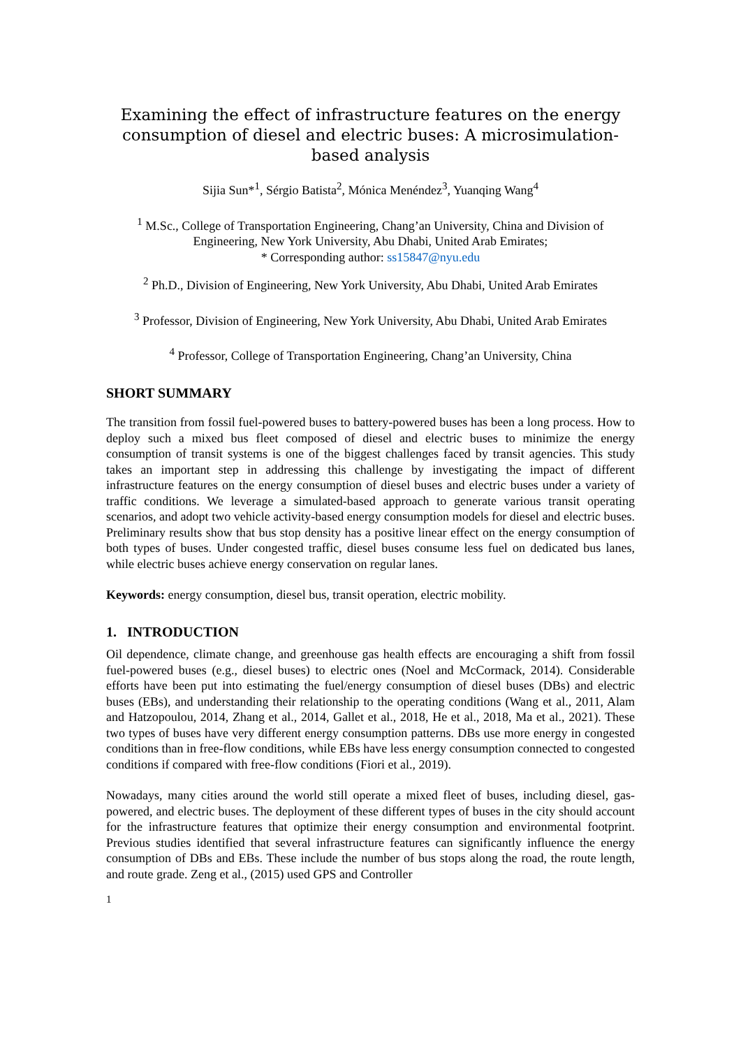Examining the effect of infrastructure features on the energy consumption of diesel and electric buses: A microsimulation-based analysis
Sijia Sun*<sup>1</sup>, Sérgio Batista<sup>2</sup>, Mónica Menéndez<sup>3</sup>, Yuanqing Wang<sup>4</sup>
<sup>1</sup> M.Sc., College of Transportation Engineering, Chang’an University, China and Division of Engineering, New York University, Abu Dhabi, United Arab Emirates;
* Corresponding author: ss15847@nyu.edu
<sup>2</sup> Ph.D., Division of Engineering, New York University, Abu Dhabi, United Arab Emirates
<sup>3</sup> Professor, Division of Engineering, New York University, Abu Dhabi, United Arab Emirates
<sup>4</sup> Professor, College of Transportation Engineering, Chang’an University, China
SHORT SUMMARY
The transition from fossil fuel-powered buses to battery-powered buses has been a long process. How to deploy such a mixed bus fleet composed of diesel and electric buses to minimize the energy consumption of transit systems is one of the biggest challenges faced by transit agencies. This study takes an important step in addressing this challenge by investigating the impact of different infrastructure features on the energy consumption of diesel buses and electric buses under a variety of traffic conditions. We leverage a simulated-based approach to generate various transit operating scenarios, and adopt two vehicle activity-based energy consumption models for diesel and electric buses. Preliminary results show that bus stop density has a positive linear effect on the energy consumption of both types of buses. Under congested traffic, diesel buses consume less fuel on dedicated bus lanes, while electric buses achieve energy conservation on regular lanes.
Keywords: energy consumption, diesel bus, transit operation, electric mobility.
1. INTRODUCTION
Oil dependence, climate change, and greenhouse gas health effects are encouraging a shift from fossil fuel-powered buses (e.g., diesel buses) to electric ones (Noel and McCormack, 2014). Considerable efforts have been put into estimating the fuel/energy consumption of diesel buses (DBs) and electric buses (EBs), and understanding their relationship to the operating conditions (Wang et al., 2011, Alam and Hatzopoulou, 2014, Zhang et al., 2014, Gallet et al., 2018, He et al., 2018, Ma et al., 2021). These two types of buses have very different energy consumption patterns. DBs use more energy in congested conditions than in free-flow conditions, while EBs have less energy consumption connected to congested conditions if compared with free-flow conditions (Fiori et al., 2019).
Nowadays, many cities around the world still operate a mixed fleet of buses, including diesel, gas-powered, and electric buses. The deployment of these different types of buses in the city should account for the infrastructure features that optimize their energy consumption and environmental footprint. Previous studies identified that several infrastructure features can significantly influence the energy consumption of DBs and EBs. These include the number of bus stops along the road, the route length, and route grade. Zeng et al., (2015) used GPS and Controller
1